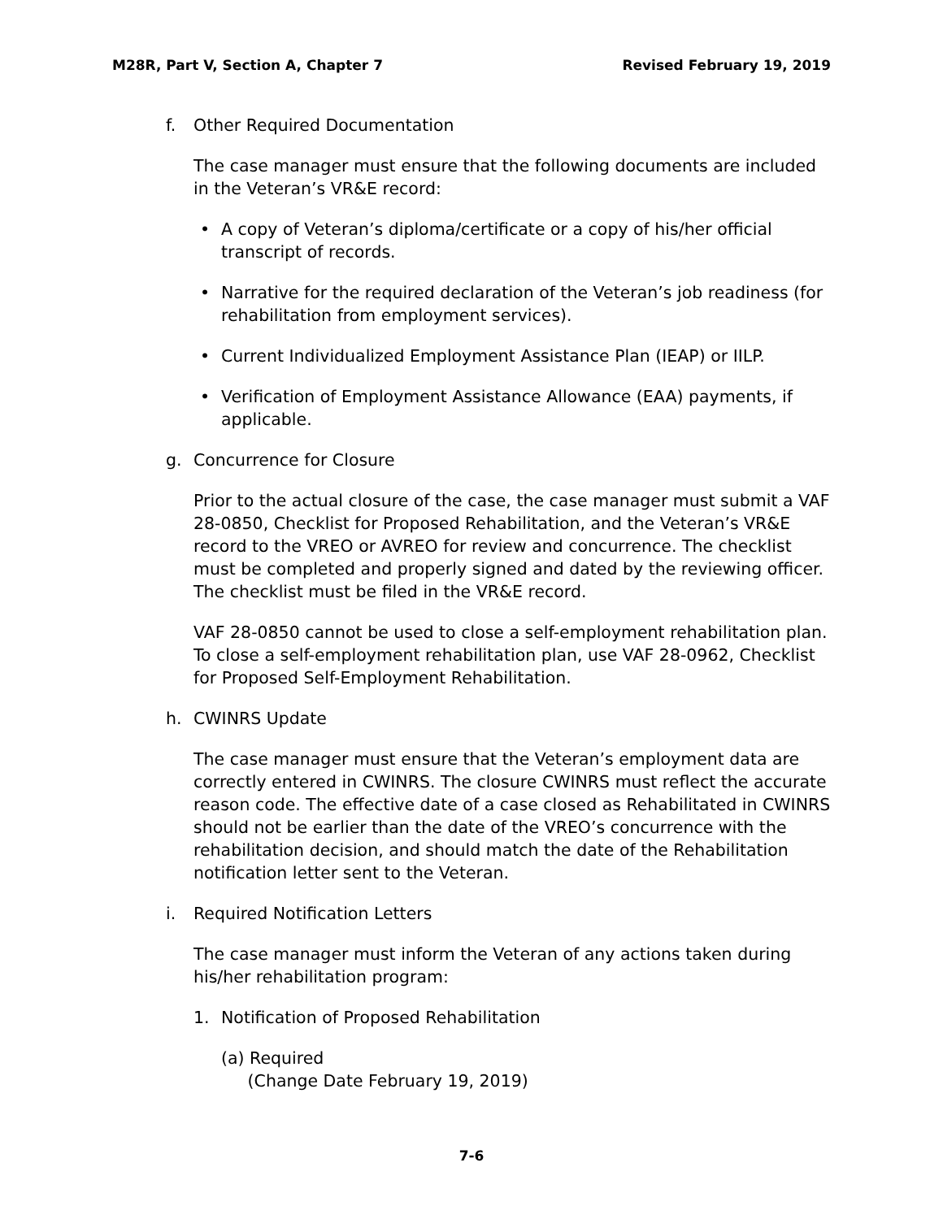M28R, Part V, Section A, Chapter 7 Revised February 19, 2019
f. Other Required Documentation
The case manager must ensure that the following documents are included in the Veteran’s VR&E record:
• A copy of Veteran’s diploma/certificate or a copy of his/her official transcript of records.
• Narrative for the required declaration of the Veteran’s job readiness (for rehabilitation from employment services).
• Current Individualized Employment Assistance Plan (IEAP) or IILP.
• Verification of Employment Assistance Allowance (EAA) payments, if applicable.
g. Concurrence for Closure
Prior to the actual closure of the case, the case manager must submit a VAF 28-0850, Checklist for Proposed Rehabilitation, and the Veteran’s VR&E record to the VREO or AVREO for review and concurrence. The checklist must be completed and properly signed and dated by the reviewing officer. The checklist must be filed in the VR&E record.
VAF 28-0850 cannot be used to close a self-employment rehabilitation plan. To close a self-employment rehabilitation plan, use VAF 28-0962, Checklist for Proposed Self-Employment Rehabilitation.
h. CWINRS Update
The case manager must ensure that the Veteran’s employment data are correctly entered in CWINRS. The closure CWINRS must reflect the accurate reason code. The effective date of a case closed as Rehabilitated in CWINRS should not be earlier than the date of the VREO’s concurrence with the rehabilitation decision, and should match the date of the Rehabilitation notification letter sent to the Veteran.
i. Required Notification Letters
The case manager must inform the Veteran of any actions taken during his/her rehabilitation program:
1. Notification of Proposed Rehabilitation
(a) Required
(Change Date February 19, 2019)
7-6